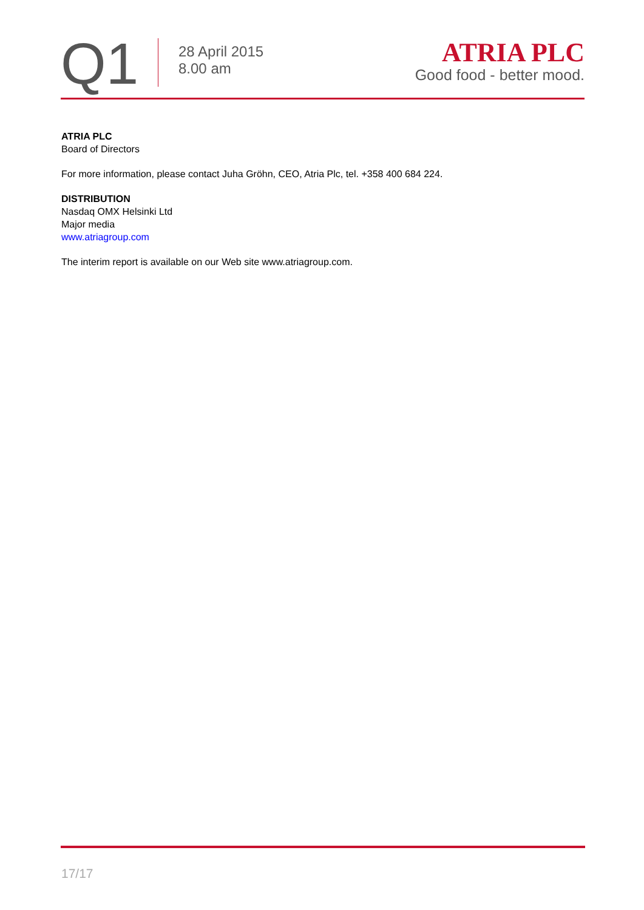Q1
28 April 2015
8.00 am
ATRIA PLC
Good food - better mood.
ATRIA PLC
Board of Directors
For more information, please contact Juha Gröhn, CEO, Atria Plc, tel. +358 400 684 224.
DISTRIBUTION
Nasdaq OMX Helsinki Ltd
Major media
www.atriagroup.com
The interim report is available on our Web site www.atriagroup.com.
17/17